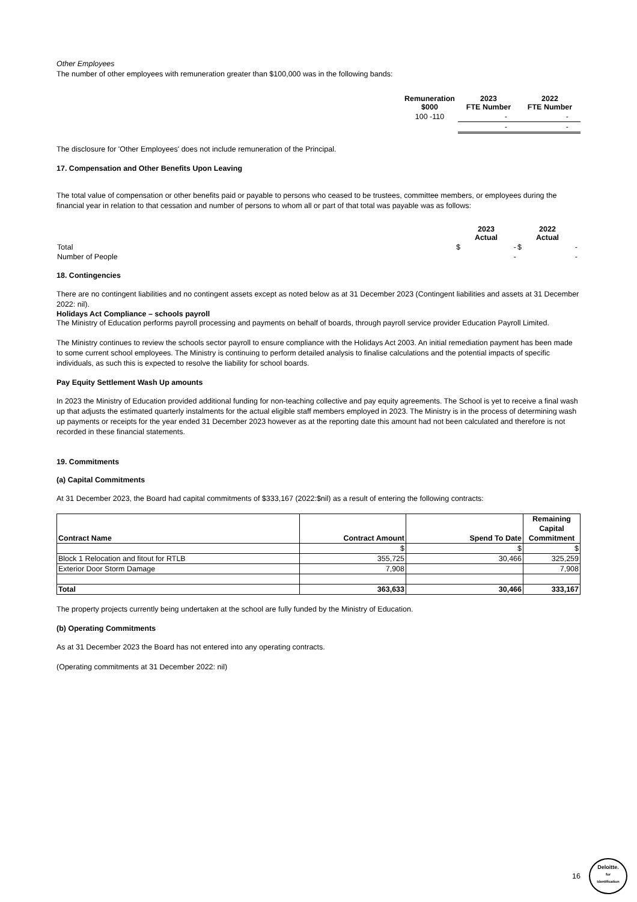Other Employees
The number of other employees with remuneration greater than $100,000 was in the following bands:
| Remuneration $000 | 2023 FTE Number | 2022 FTE Number |
| --- | --- | --- |
| 100 -110 | - | - |
| | - | - |
The disclosure for 'Other Employees' does not include remuneration of the Principal.
17. Compensation and Other Benefits Upon Leaving
The total value of compensation or other benefits paid or payable to persons who ceased to be trustees, committee members, or employees during the financial year in relation to that cessation and number of persons to whom all or part of that total was payable was as follows:
| | 2023 Actual | 2022 Actual |
| Total | $ - | $ - |
| Number of People | - | - |
18. Contingencies
There are no contingent liabilities and no contingent assets except as noted below as at 31 December 2023 (Contingent liabilities and assets at 31 December 2022: nil).
Holidays Act Compliance – schools payroll
The Ministry of Education performs payroll processing and payments on behalf of boards, through payroll service provider Education Payroll Limited.
The Ministry continues to review the schools sector payroll to ensure compliance with the Holidays Act 2003. An initial remediation payment has been made to some current school employees. The Ministry is continuing to perform detailed analysis to finalise calculations and the potential impacts of specific individuals, as such this is expected to resolve the liability for school boards.
Pay Equity Settlement Wash Up amounts
In 2023 the Ministry of Education provided additional funding for non-teaching collective and pay equity agreements. The School is yet to receive a final wash up that adjusts the estimated quarterly instalments for the actual eligible staff members employed in 2023. The Ministry is in the process of determining wash up payments or receipts for the year ended 31 December 2023 however as at the reporting date this amount had not been calculated and therefore is not recorded in these financial statements.
19. Commitments
(a) Capital Commitments
At 31 December 2023, the Board had capital commitments of $333,167 (2022:$nil) as a result of entering the following contracts:
| Contract Name | Contract Amount | Spend To Date | Remaining Capital Commitment |
| --- | --- | --- | --- |
| | $ | $ | $ |
| Block 1 Relocation and fitout for RTLB | 355,725 | 30,466 | 325,259 |
| Exterior Door Storm Damage | 7,908 | | 7,908 |
| Total | 363,633 | 30,466 | 333,167 |
The property projects currently being undertaken at the school are fully funded by the Ministry of Education.
(b) Operating Commitments
As at 31 December 2023 the Board has not entered into any operating contracts.
(Operating commitments at 31 December 2022: nil)
16
Deloitte.
for
Identification